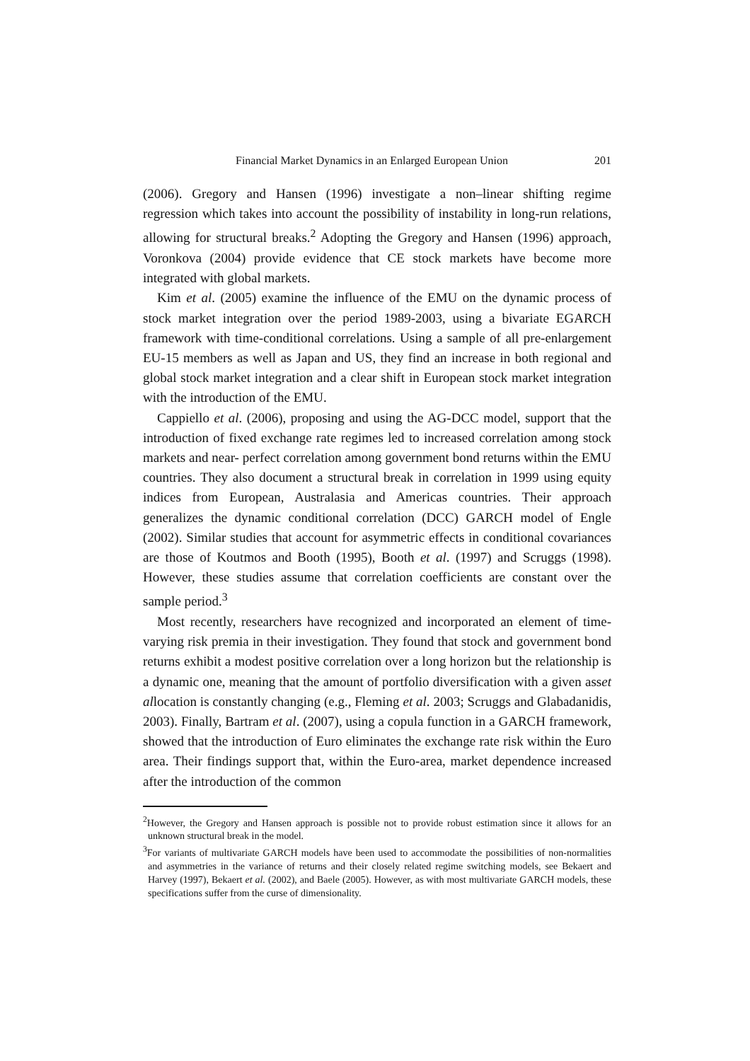Financial Market Dynamics in an Enlarged European Union 201
(2006). Gregory and Hansen (1996) investigate a non–linear shifting regime regression which takes into account the possibility of instability in long-run relations, allowing for structural breaks.<sup>2</sup> Adopting the Gregory and Hansen (1996) approach, Voronkova (2004) provide evidence that CE stock markets have become more integrated with global markets.
Kim et al. (2005) examine the influence of the EMU on the dynamic process of stock market integration over the period 1989-2003, using a bivariate EGARCH framework with time-conditional correlations. Using a sample of all pre-enlargement EU-15 members as well as Japan and US, they find an increase in both regional and global stock market integration and a clear shift in European stock market integration with the introduction of the EMU.
Cappiello et al. (2006), proposing and using the AG-DCC model, support that the introduction of fixed exchange rate regimes led to increased correlation among stock markets and near- perfect correlation among government bond returns within the EMU countries. They also document a structural break in correlation in 1999 using equity indices from European, Australasia and Americas countries. Their approach generalizes the dynamic conditional correlation (DCC) GARCH model of Engle (2002). Similar studies that account for asymmetric effects in conditional covariances are those of Koutmos and Booth (1995), Booth et al. (1997) and Scruggs (1998). However, these studies assume that correlation coefficients are constant over the sample period.<sup>3</sup>
Most recently, researchers have recognized and incorporated an element of time-varying risk premia in their investigation. They found that stock and government bond returns exhibit a modest positive correlation over a long horizon but the relationship is a dynamic one, meaning that the amount of portfolio diversification with a given asset allocation is constantly changing (e.g., Fleming et al. 2003; Scruggs and Glabadanidis, 2003). Finally, Bartram et al. (2007), using a copula function in a GARCH framework, showed that the introduction of Euro eliminates the exchange rate risk within the Euro area. Their findings support that, within the Euro-area, market dependence increased after the introduction of the common
<sup>2</sup> However, the Gregory and Hansen approach is possible not to provide robust estimation since it allows for an unknown structural break in the model.
<sup>3</sup> For variants of multivariate GARCH models have been used to accommodate the possibilities of non-normalities and asymmetries in the variance of returns and their closely related regime switching models, see Bekaert and Harvey (1997), Bekaert et al. (2002), and Baele (2005). However, as with most multivariate GARCH models, these specifications suffer from the curse of dimensionality.